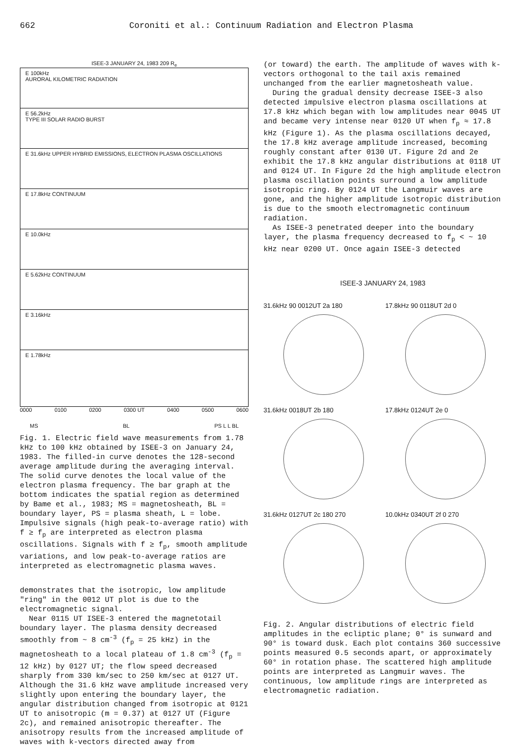662 Coroniti et al.: Continuum Radiation and Electron Plasma
ISEE-3 JANUARY 24, 1983 209 R<sub>e</sub>
E 100kHz
AURORAL KILOMETRIC RADIATION
E 56.2kHz
TYPE III SOLAR RADIO BURST
E 31.6kHz UPPER HYBRID EMISSIONS, ELECTRON PLASMA OSCILLATIONS
E 17.8kHz CONTINUUM
E 10.0kHz
E 5.62kHz CONTINUUM
E 3.16kHz
E 1.78kHz
0000 0100 0200 0300 UT 0400 0500 0600
MS BL PS L L BL
Fig. 1. Electric field wave measurements from 1.78 kHz to 100 kHz obtained by ISEE-3 on January 24, 1983. The filled-in curve denotes the 128-second average amplitude during the averaging interval. The solid curve denotes the local value of the electron plasma frequency. The bar graph at the bottom indicates the spatial region as determined by Bame et al., 1983; MS = magnetosheath, BL = boundary layer, PS = plasma sheath, L = lobe. Impulsive signals (high peak-to-average ratio) with f ≥ f<sub>p</sub> are interpreted as electron plasma oscillations. Signals with f ≥ f<sub>p</sub>, smooth amplitude variations, and low peak-to-average ratios are interpreted as electromagnetic plasma waves.
demonstrates that the isotropic, low amplitude "ring" in the 0012 UT plot is due to the electromagnetic signal.
Near 0115 UT ISEE-3 entered the magnetotail boundary layer. The plasma density decreased smoothly from ~ 8 cm<sup>-3</sup> (f<sub>p</sub> = 25 kHz) in the magnetosheath to a local plateau of 1.8 cm<sup>-3</sup> (f<sub>p</sub> = 12 kHz) by 0127 UT; the flow speed decreased sharply from 330 km/sec to 250 km/sec at 0127 UT. Although the 31.6 kHz wave amplitude increased very slightly upon entering the boundary layer, the angular distribution changed from isotropic at 0121 UT to anisotropic (m = 0.37) at 0127 UT (Figure 2c), and remained anisotropic thereafter. The anisotropy results from the increased amplitude of waves with k-vectors directed away from
(or toward) the earth. The amplitude of waves with k-vectors orthogonal to the tail axis remained unchanged from the earlier magnetosheath value.
During the gradual density decrease ISEE-3 also detected impulsive electron plasma oscillations at 17.8 kHz which began with low amplitudes near 0045 UT and became very intense near 0120 UT when f<sub>p</sub> ≈ 17.8 kHz (Figure 1). As the plasma oscillations decayed, the 17.8 kHz average amplitude increased, becoming roughly constant after 0130 UT. Figure 2d and 2e exhibit the 17.8 kHz angular distributions at 0118 UT and 0124 UT. In Figure 2d the high amplitude electron plasma oscillation points surround a low amplitude isotropic ring. By 0124 UT the Langmuir waves are gone, and the higher amplitude isotropic distribution is due to the smooth electromagnetic continuum radiation.
As ISEE-3 penetrated deeper into the boundary layer, the plasma frequency decreased to f<sub>p</sub> < ~ 10 kHz near 0200 UT. Once again ISEE-3 detected
ISEE-3 JANUARY 24, 1983
31.6kHz 90 0012UT 2a 180
17.8kHz 90 0118UT 2d 0
31.6kHz 0018UT 2b 180
17.8kHz 0124UT 2e 0
31.6kHz 0127UT 2c 180 270
10.0kHz 0340UT 2f 0 270
Fig. 2. Angular distributions of electric field amplitudes in the ecliptic plane; 0° is sunward and 90° is toward dusk. Each plot contains 360 successive points measured 0.5 seconds apart, or approximately 60° in rotation phase. The scattered high amplitude points are interpreted as Langmuir waves. The continuous, low amplitude rings are interpreted as electromagnetic radiation.